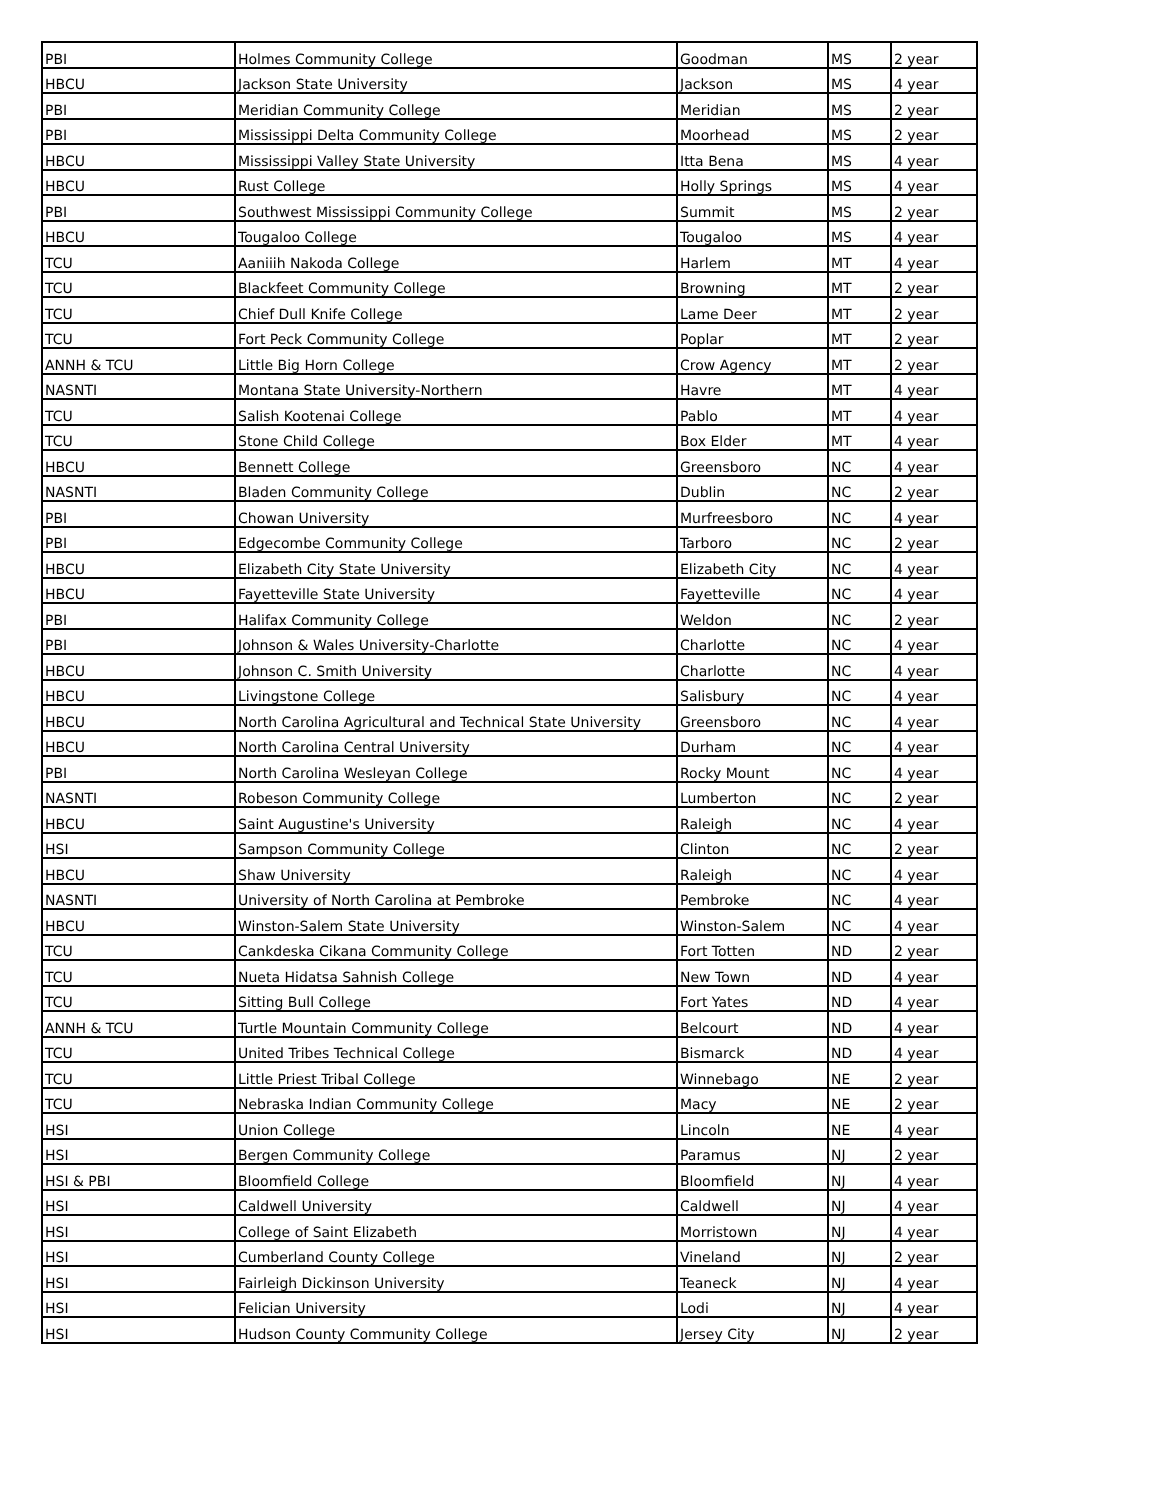| PBI | Holmes Community College | Goodman | MS | 2 year |
| HBCU | Jackson State University | Jackson | MS | 4 year |
| PBI | Meridian Community College | Meridian | MS | 2 year |
| PBI | Mississippi Delta Community College | Moorhead | MS | 2 year |
| HBCU | Mississippi Valley State University | Itta Bena | MS | 4 year |
| HBCU | Rust College | Holly Springs | MS | 4 year |
| PBI | Southwest Mississippi Community College | Summit | MS | 2 year |
| HBCU | Tougaloo College | Tougaloo | MS | 4 year |
| TCU | Aaniiih Nakoda College | Harlem | MT | 4 year |
| TCU | Blackfeet Community College | Browning | MT | 2 year |
| TCU | Chief Dull Knife College | Lame Deer | MT | 2 year |
| TCU | Fort Peck Community College | Poplar | MT | 2 year |
| ANNH & TCU | Little Big Horn College | Crow Agency | MT | 2 year |
| NASNTI | Montana State University-Northern | Havre | MT | 4 year |
| TCU | Salish Kootenai College | Pablo | MT | 4 year |
| TCU | Stone Child College | Box Elder | MT | 4 year |
| HBCU | Bennett College | Greensboro | NC | 4 year |
| NASNTI | Bladen Community College | Dublin | NC | 2 year |
| PBI | Chowan University | Murfreesboro | NC | 4 year |
| PBI | Edgecombe Community College | Tarboro | NC | 2 year |
| HBCU | Elizabeth City State University | Elizabeth City | NC | 4 year |
| HBCU | Fayetteville State University | Fayetteville | NC | 4 year |
| PBI | Halifax Community College | Weldon | NC | 2 year |
| PBI | Johnson & Wales University-Charlotte | Charlotte | NC | 4 year |
| HBCU | Johnson C. Smith University | Charlotte | NC | 4 year |
| HBCU | Livingstone College | Salisbury | NC | 4 year |
| HBCU | North Carolina Agricultural and Technical State University | Greensboro | NC | 4 year |
| HBCU | North Carolina Central University | Durham | NC | 4 year |
| PBI | North Carolina Wesleyan College | Rocky Mount | NC | 4 year |
| NASNTI | Robeson Community College | Lumberton | NC | 2 year |
| HBCU | Saint Augustine's University | Raleigh | NC | 4 year |
| HSI | Sampson Community College | Clinton | NC | 2 year |
| HBCU | Shaw University | Raleigh | NC | 4 year |
| NASNTI | University of North Carolina at Pembroke | Pembroke | NC | 4 year |
| HBCU | Winston-Salem State University | Winston-Salem | NC | 4 year |
| TCU | Cankdeska Cikana Community College | Fort Totten | ND | 2 year |
| TCU | Nueta Hidatsa Sahnish College | New Town | ND | 4 year |
| TCU | Sitting Bull College | Fort Yates | ND | 4 year |
| ANNH & TCU | Turtle Mountain Community College | Belcourt | ND | 4 year |
| TCU | United Tribes Technical College | Bismarck | ND | 4 year |
| TCU | Little Priest Tribal College | Winnebago | NE | 2 year |
| TCU | Nebraska Indian Community College | Macy | NE | 2 year |
| HSI | Union College | Lincoln | NE | 4 year |
| HSI | Bergen Community College | Paramus | NJ | 2 year |
| HSI & PBI | Bloomfield College | Bloomfield | NJ | 4 year |
| HSI | Caldwell University | Caldwell | NJ | 4 year |
| HSI | College of Saint Elizabeth | Morristown | NJ | 4 year |
| HSI | Cumberland County College | Vineland | NJ | 2 year |
| HSI | Fairleigh Dickinson University | Teaneck | NJ | 4 year |
| HSI | Felician University | Lodi | NJ | 4 year |
| HSI | Hudson County Community College | Jersey City | NJ | 2 year |